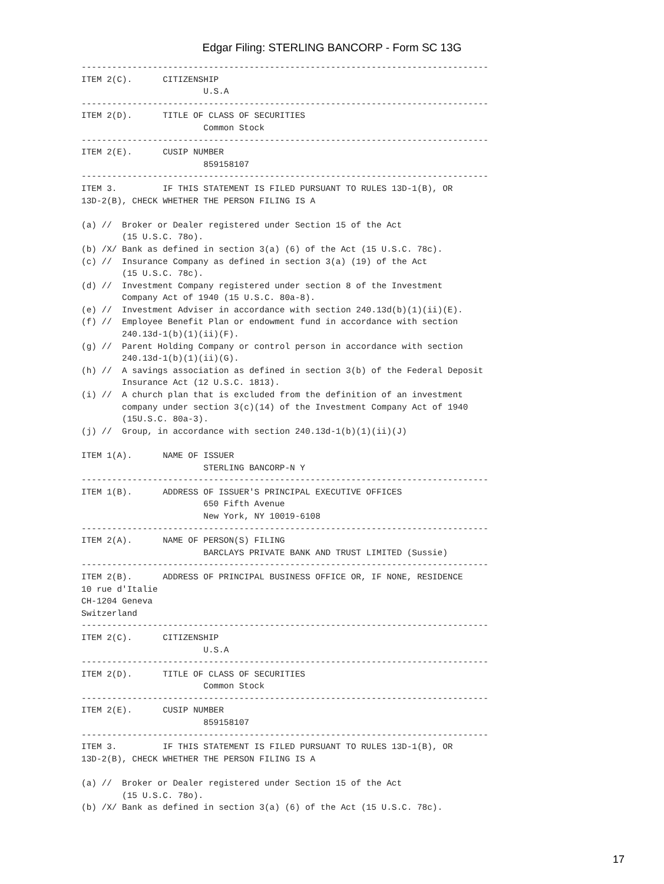Edgar Filing: STERLING BANCORP - Form SC 13G
--------------------------------------------------------------------------------
ITEM 2(C).      CITIZENSHIP
                        U.S.A
--------------------------------------------------------------------------------
ITEM 2(D).      TITLE OF CLASS OF SECURITIES
                        Common Stock
--------------------------------------------------------------------------------
ITEM 2(E).      CUSIP NUMBER
                        859158107
--------------------------------------------------------------------------------
ITEM 3.         IF THIS STATEMENT IS FILED PURSUANT TO RULES 13D-1(B), OR
13D-2(B), CHECK WHETHER THE PERSON FILING IS A

(a) //  Broker or Dealer registered under Section 15 of the Act
        (15 U.S.C. 78o).
(b) /X/ Bank as defined in section 3(a) (6) of the Act (15 U.S.C. 78c).
(c) //  Insurance Company as defined in section 3(a) (19) of the Act
        (15 U.S.C. 78c).
(d) //  Investment Company registered under section 8 of the Investment
        Company Act of 1940 (15 U.S.C. 80a-8).
(e) //  Investment Adviser in accordance with section 240.13d(b)(1)(ii)(E).
(f) //  Employee Benefit Plan or endowment fund in accordance with section
        240.13d-1(b)(1)(ii)(F).
(g) //  Parent Holding Company or control person in accordance with section
        240.13d-1(b)(1)(ii)(G).
(h) //  A savings association as defined in section 3(b) of the Federal Deposit
        Insurance Act (12 U.S.C. 1813).
(i) //  A church plan that is excluded from the definition of an investment
        company under section 3(c)(14) of the Investment Company Act of 1940
        (15U.S.C. 80a-3).
(j) //  Group, in accordance with section 240.13d-1(b)(1)(ii)(J)

ITEM 1(A).      NAME OF ISSUER
                        STERLING BANCORP-N Y
--------------------------------------------------------------------------------
ITEM 1(B).      ADDRESS OF ISSUER'S PRINCIPAL EXECUTIVE OFFICES
                        650 Fifth Avenue
                        New York, NY 10019-6108
--------------------------------------------------------------------------------
ITEM 2(A).      NAME OF PERSON(S) FILING
                        BARCLAYS PRIVATE BANK AND TRUST LIMITED (Sussie)
--------------------------------------------------------------------------------
ITEM 2(B).      ADDRESS OF PRINCIPAL BUSINESS OFFICE OR, IF NONE, RESIDENCE
10 rue d'Italie
CH-1204 Geneva
Switzerland
--------------------------------------------------------------------------------
ITEM 2(C).      CITIZENSHIP
                        U.S.A
--------------------------------------------------------------------------------
ITEM 2(D).      TITLE OF CLASS OF SECURITIES
                        Common Stock
--------------------------------------------------------------------------------
ITEM 2(E).      CUSIP NUMBER
                        859158107
--------------------------------------------------------------------------------
ITEM 3.         IF THIS STATEMENT IS FILED PURSUANT TO RULES 13D-1(B), OR
13D-2(B), CHECK WHETHER THE PERSON FILING IS A

(a) //  Broker or Dealer registered under Section 15 of the Act
        (15 U.S.C. 78o).
(b) /X/ Bank as defined in section 3(a) (6) of the Act (15 U.S.C. 78c).
17